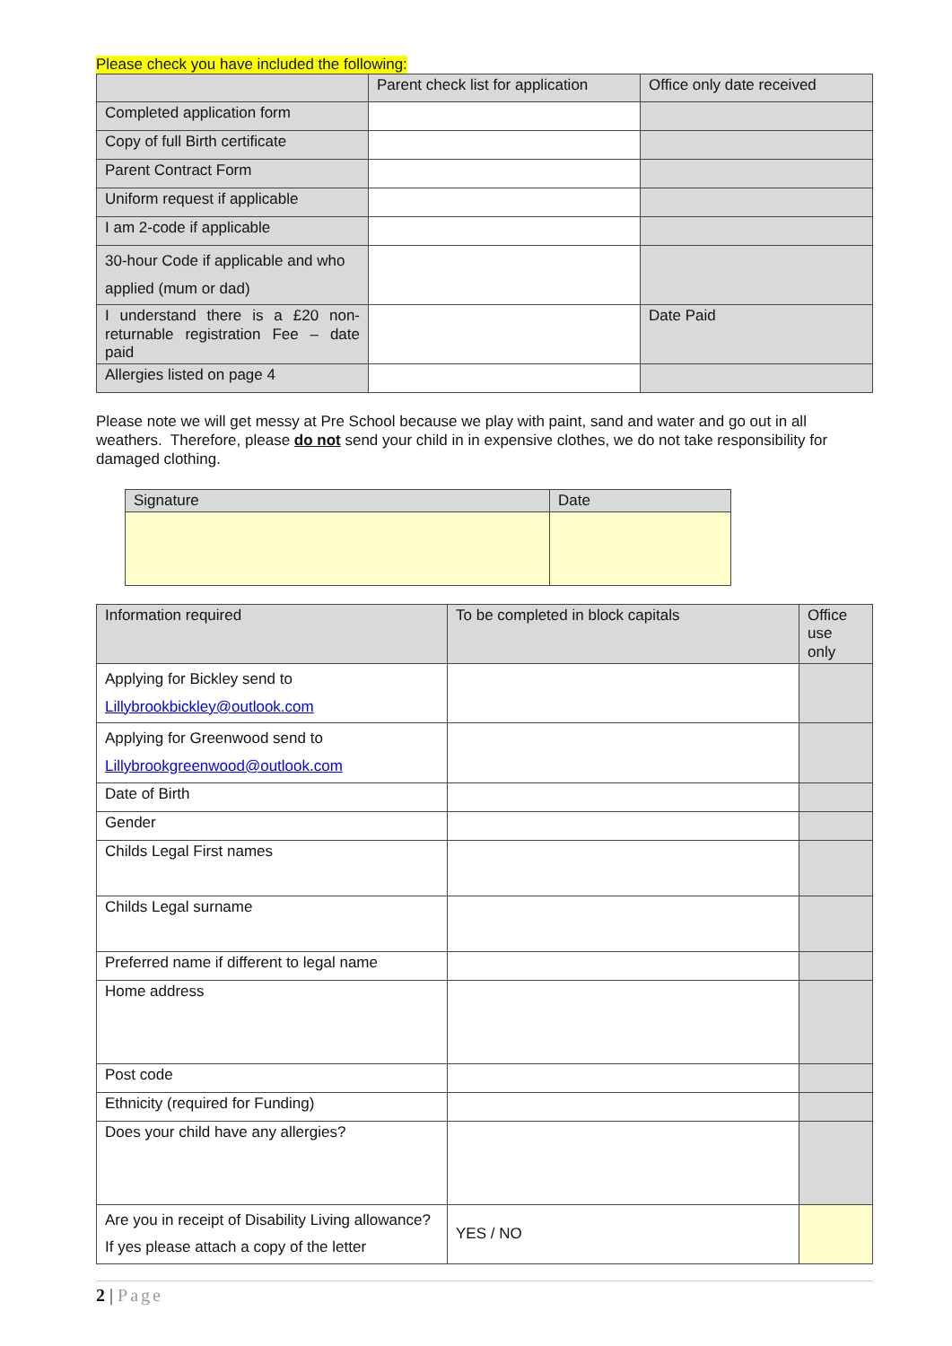Please check you have included the following:
| | Parent check list for application | Office only date received |
| Completed application form | | |
| Copy of full Birth certificate | | |
| Parent Contract Form | | |
| Uniform request if applicable | | |
| I am 2-code if applicable | | |
| 30-hour Code if applicable and who applied (mum or dad) | | |
| I understand there is a £20 non-returnable registration Fee – date paid | | Date Paid |
| Allergies listed on page 4 | | |
Please note we will get messy at Pre School because we play with paint, sand and water and go out in all weathers. Therefore, please do not send your child in in expensive clothes, we do not take responsibility for damaged clothing.
| Signature | Date |
| Information required | To be completed in block capitals | Office use only |
| Applying for Bickley send to Lillybrookbickley@outlook.com | | |
| Applying for Greenwood send to Lillybrookgreenwood@outlook.com | | |
| Date of Birth | | |
| Gender | | |
| Childs Legal First names | | |
| Childs Legal surname | | |
| Preferred name if different to legal name | | |
| Home address | | |
| Post code | | |
| Ethnicity (required for Funding) | | |
| Does your child have any allergies? | | |
| Are you in receipt of Disability Living allowance? If yes please attach a copy of the letter | YES / NO | |
2 | Page